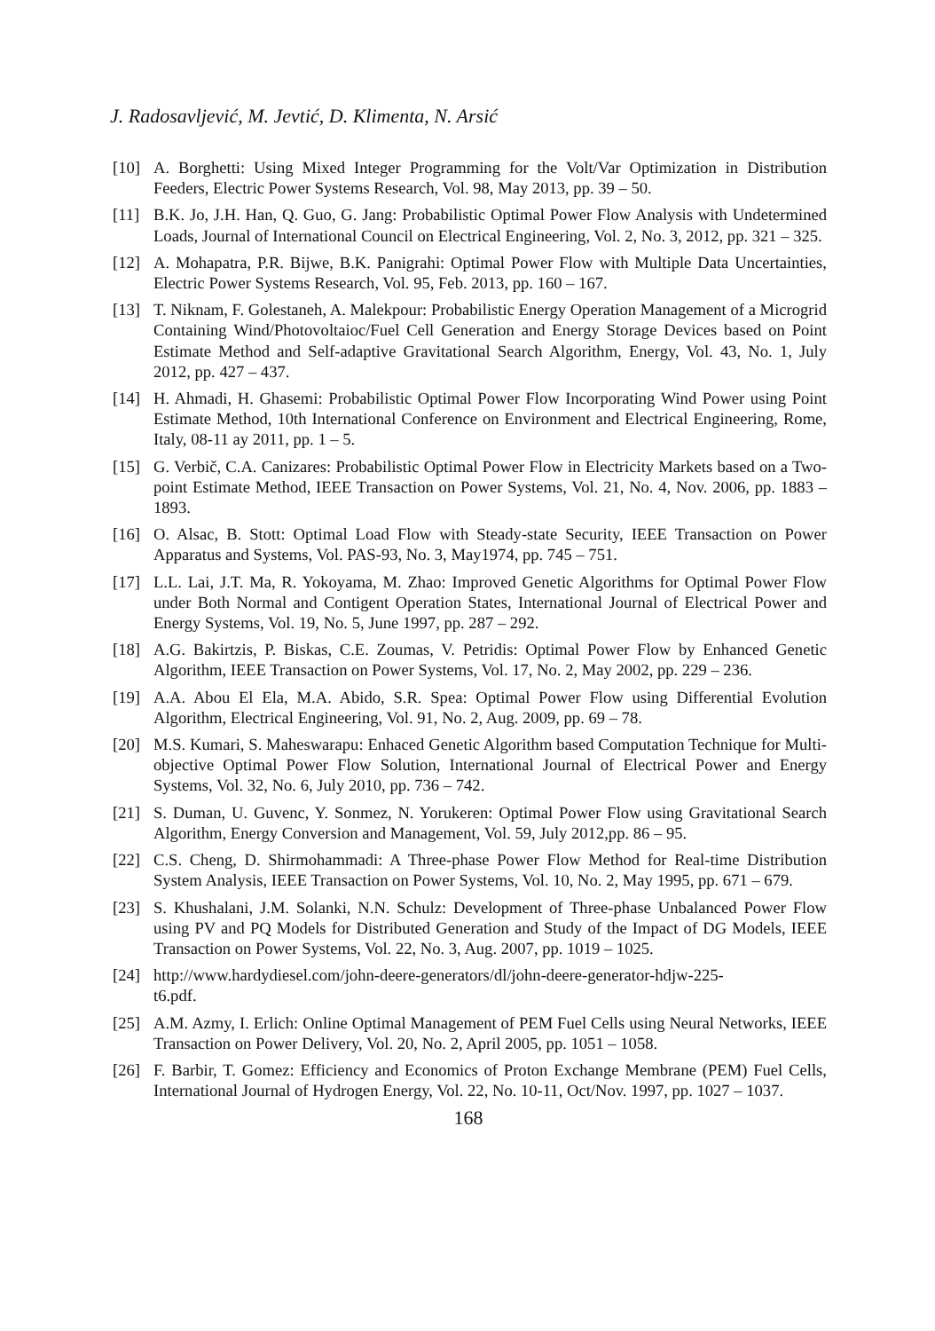J. Radosavljević, M. Jevtić, D. Klimenta, N. Arsić
[10] A. Borghetti: Using Mixed Integer Programming for the Volt/Var Optimization in Distribution Feeders, Electric Power Systems Research, Vol. 98, May 2013, pp. 39 – 50.
[11] B.K. Jo, J.H. Han, Q. Guo, G. Jang: Probabilistic Optimal Power Flow Analysis with Undetermined Loads, Journal of International Council on Electrical Engineering, Vol. 2, No. 3, 2012, pp. 321 – 325.
[12] A. Mohapatra, P.R. Bijwe, B.K. Panigrahi: Optimal Power Flow with Multiple Data Uncertainties, Electric Power Systems Research, Vol. 95, Feb. 2013, pp. 160 – 167.
[13] T. Niknam, F. Golestaneh, A. Malekpour: Probabilistic Energy Operation Management of a Microgrid Containing Wind/Photovoltaioc/Fuel Cell Generation and Energy Storage Devices based on Point Estimate Method and Self-adaptive Gravitational Search Algorithm, Energy, Vol. 43, No. 1, July 2012, pp. 427 – 437.
[14] H. Ahmadi, H. Ghasemi: Probabilistic Optimal Power Flow Incorporating Wind Power using Point Estimate Method, 10th International Conference on Environment and Electrical Engineering, Rome, Italy, 08-11 ay 2011, pp. 1 – 5.
[15] G. Verbič, C.A. Canizares: Probabilistic Optimal Power Flow in Electricity Markets based on a Two-point Estimate Method, IEEE Transaction on Power Systems, Vol. 21, No. 4, Nov. 2006, pp. 1883 – 1893.
[16] O. Alsac, B. Stott: Optimal Load Flow with Steady-state Security, IEEE Transaction on Power Apparatus and Systems, Vol. PAS-93, No. 3, May1974, pp. 745 – 751.
[17] L.L. Lai, J.T. Ma, R. Yokoyama, M. Zhao: Improved Genetic Algorithms for Optimal Power Flow under Both Normal and Contigent Operation States, International Journal of Electrical Power and Energy Systems, Vol. 19, No. 5, June 1997, pp. 287 – 292.
[18] A.G. Bakirtzis, P. Biskas, C.E. Zoumas, V. Petridis: Optimal Power Flow by Enhanced Genetic Algorithm, IEEE Transaction on Power Systems, Vol. 17, No. 2, May 2002, pp. 229 – 236.
[19] A.A. Abou El Ela, M.A. Abido, S.R. Spea: Optimal Power Flow using Differential Evolution Algorithm, Electrical Engineering, Vol. 91, No. 2, Aug. 2009, pp. 69 – 78.
[20] M.S. Kumari, S. Maheswarapu: Enhaced Genetic Algorithm based Computation Technique for Multi-objective Optimal Power Flow Solution, International Journal of Electrical Power and Energy Systems, Vol. 32, No. 6, July 2010, pp. 736 – 742.
[21] S. Duman, U. Guvenc, Y. Sonmez, N. Yorukeren: Optimal Power Flow using Gravitational Search Algorithm, Energy Conversion and Management, Vol. 59, July 2012,pp. 86 – 95.
[22] C.S. Cheng, D. Shirmohammadi: A Three-phase Power Flow Method for Real-time Distribution System Analysis, IEEE Transaction on Power Systems, Vol. 10, No. 2, May 1995, pp. 671 – 679.
[23] S. Khushalani, J.M. Solanki, N.N. Schulz: Development of Three-phase Unbalanced Power Flow using PV and PQ Models for Distributed Generation and Study of the Impact of DG Models, IEEE Transaction on Power Systems, Vol. 22, No. 3, Aug. 2007, pp. 1019 – 1025.
[24] http://www.hardydiesel.com/john-deere-generators/dl/john-deere-generator-hdjw-225-
t6.pdf.
[25] A.M. Azmy, I. Erlich: Online Optimal Management of PEM Fuel Cells using Neural Networks, IEEE Transaction on Power Delivery, Vol. 20, No. 2, April 2005, pp. 1051 – 1058.
[26] F. Barbir, T. Gomez: Efficiency and Economics of Proton Exchange Membrane (PEM) Fuel Cells, International Journal of Hydrogen Energy, Vol. 22, No. 10-11, Oct/Nov. 1997, pp. 1027 – 1037.
168